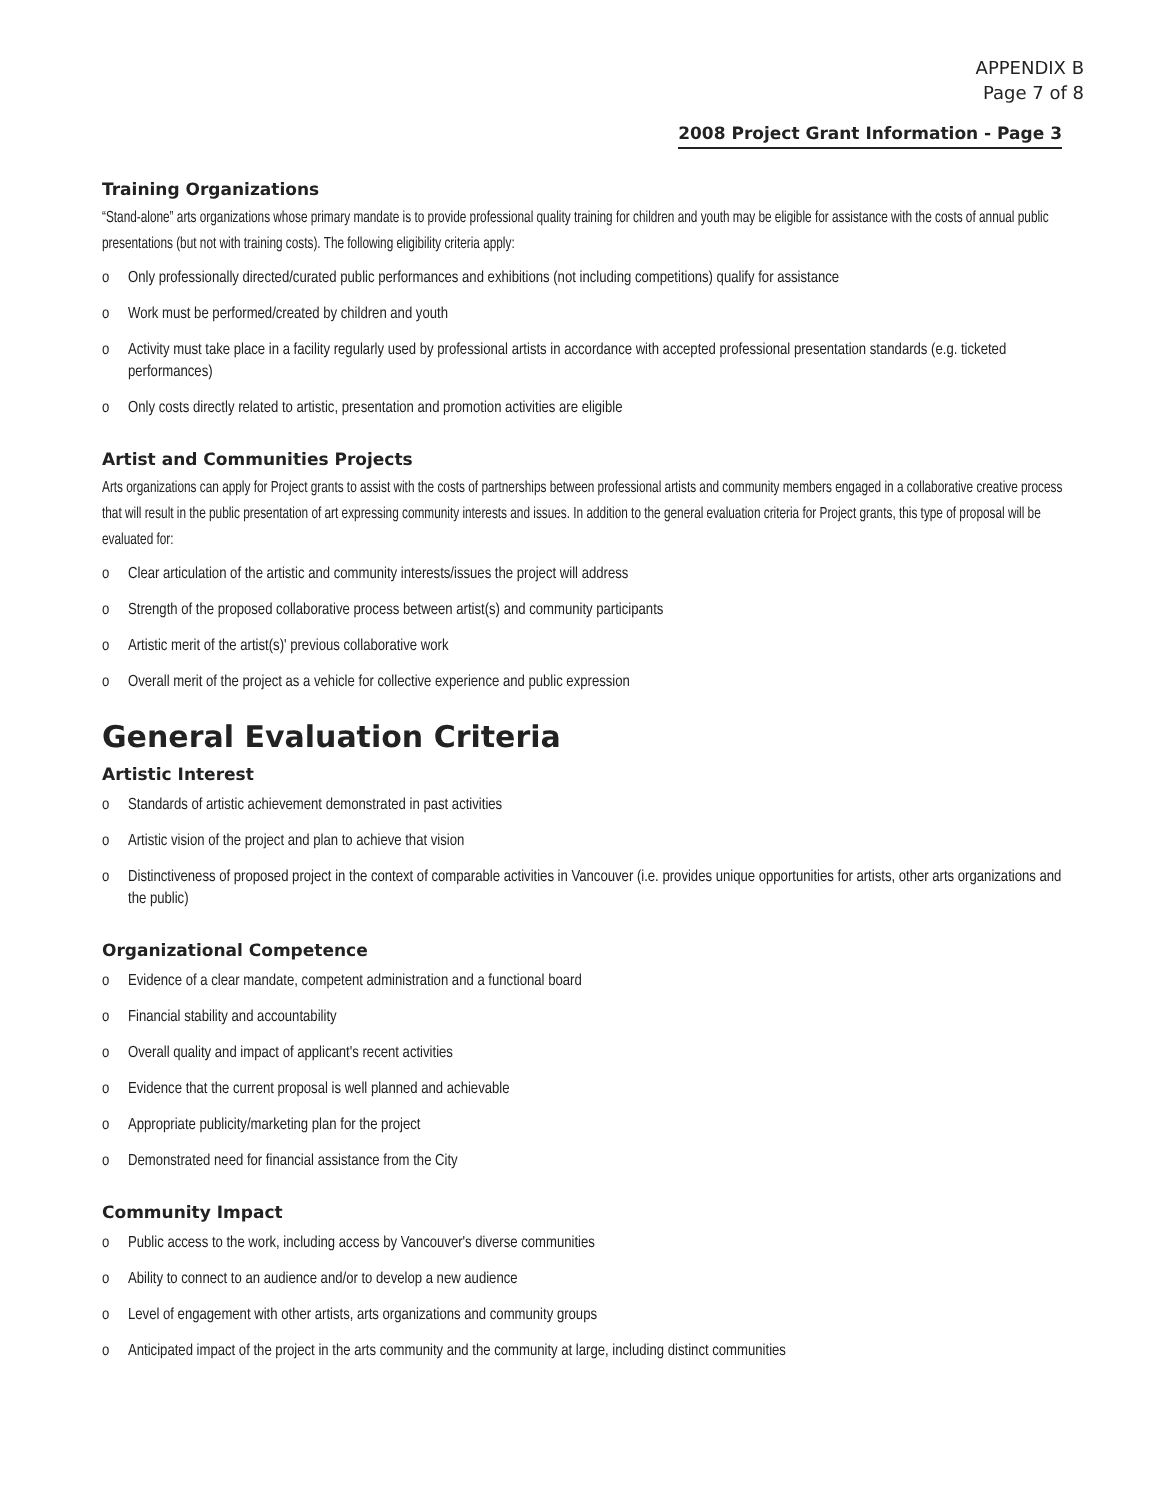APPENDIX B
Page 7 of 8
2008 Project Grant Information - Page 3
Training Organizations
“Stand-alone” arts organizations whose primary mandate is to provide professional quality training for children and youth may be eligible for assistance with the costs of annual public presentations (but not with training costs). The following eligibility criteria apply:
o Only professionally directed/curated public performances and exhibitions (not including competitions) qualify for assistance
o Work must be performed/created by children and youth
o Activity must take place in a facility regularly used by professional artists in accordance with accepted professional presentation standards (e.g. ticketed performances)
o Only costs directly related to artistic, presentation and promotion activities are eligible
Artist and Communities Projects
Arts organizations can apply for Project grants to assist with the costs of partnerships between professional artists and community members engaged in a collaborative creative process that will result in the public presentation of art expressing community interests and issues. In addition to the general evaluation criteria for Project grants, this type of proposal will be evaluated for:
o Clear articulation of the artistic and community interests/issues the project will address
o Strength of the proposed collaborative process between artist(s) and community participants
o Artistic merit of the artist(s)' previous collaborative work
o Overall merit of the project as a vehicle for collective experience and public expression
General Evaluation Criteria
Artistic Interest
o Standards of artistic achievement demonstrated in past activities
o Artistic vision of the project and plan to achieve that vision
o Distinctiveness of proposed project in the context of comparable activities in Vancouver (i.e. provides unique opportunities for artists, other arts organizations and the public)
Organizational Competence
o Evidence of a clear mandate, competent administration and a functional board
o Financial stability and accountability
o Overall quality and impact of applicant's recent activities
o Evidence that the current proposal is well planned and achievable
o Appropriate publicity/marketing plan for the project
o Demonstrated need for financial assistance from the City
Community Impact
o Public access to the work, including access by Vancouver's diverse communities
o Ability to connect to an audience and/or to develop a new audience
o Level of engagement with other artists, arts organizations and community groups
o Anticipated impact of the project in the arts community and the community at large, including distinct communities